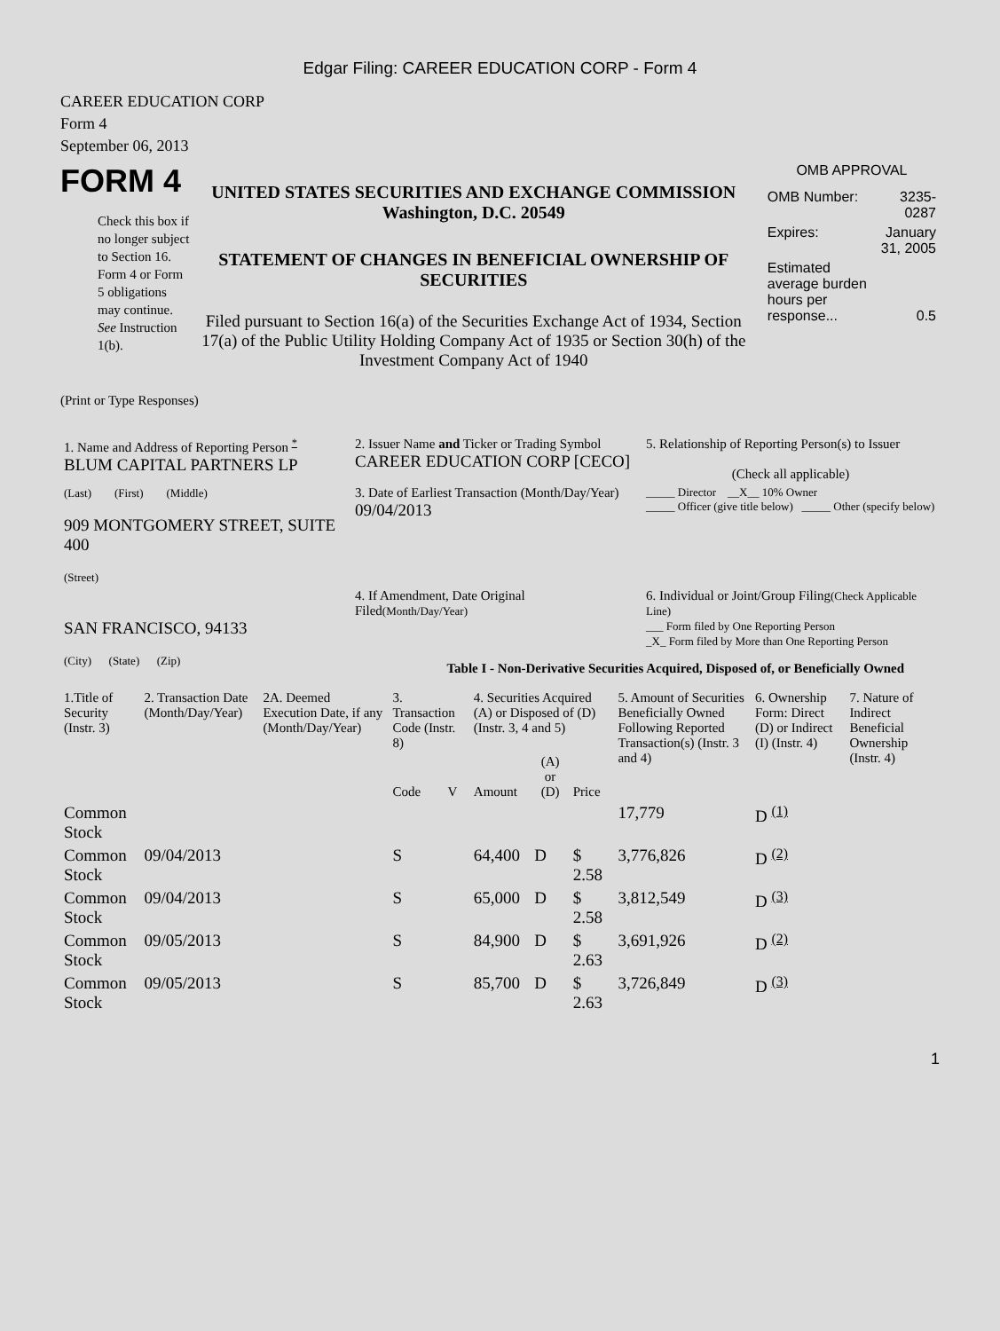Edgar Filing: CAREER EDUCATION CORP - Form 4
CAREER EDUCATION CORP
Form 4
September 06, 2013
FORM 4
Check this box if no longer subject to Section 16. Form 4 or Form 5 obligations may continue. See Instruction 1(b).
UNITED STATES SECURITIES AND EXCHANGE COMMISSION
Washington, D.C. 20549
STATEMENT OF CHANGES IN BENEFICIAL OWNERSHIP OF SECURITIES
Filed pursuant to Section 16(a) of the Securities Exchange Act of 1934, Section 17(a) of the Public Utility Holding Company Act of 1935 or Section 30(h) of the Investment Company Act of 1940
OMB APPROVAL
| OMB Number: | 3235-0287 |
| Expires: | January 31, 2005 |
| Estimated average burden hours per response... | 0.5 |
(Print or Type Responses)
| 1. Name and Address of Reporting Person <sup>*</sup> BLUM CAPITAL PARTNERS LP | 2. Issuer Name and Ticker or Trading Symbol CAREER EDUCATION CORP [CECO] | 5. Relationship of Reporting Person(s) to Issuer (Check all applicable) |
| (Last) (First) (Middle) 909 MONTGOMERY STREET, SUITE 400 (Street) | 3. Date of Earliest Transaction (Month/Day/Year) 09/04/2013 | _____ Director __X__ 10% Owner _____ Officer (give title below) _____ Other (specify below) |
| SAN FRANCISCO, 94133 (City) (State) (Zip) | 4. If Amendment, Date Original Filed (Month/Day/Year) | 6. Individual or Joint/Group Filing (Check Applicable Line) ___ Form filed by One Reporting Person _X_ Form filed by More than One Reporting Person |
Table I - Non-Derivative Securities Acquired, Disposed of, or Beneficially Owned
| 1.Title of Security (Instr. 3) | 2. Transaction Date (Month/Day/Year) | 2A. Deemed Execution Date, if any (Month/Day/Year) | 3. Transaction Code (Instr. 8) | | 4. Securities Acquired (A) or Disposed of (D) (Instr. 3, 4 and 5) | | | 5. Amount of Securities Beneficially Owned Following Reported Transaction(s) (Instr. 3 and 4) | 6. Ownership Form: Direct (D) or Indirect (I) (Instr. 4) | 7. Nature of Indirect Beneficial Ownership (Instr. 4) |
| --- | --- | --- | --- | --- | --- | --- | --- | --- | --- | --- |
| | | | Code | V | Amount | (A) or (D) | Price | | | |
| Common Stock | | | | | | | | 17,779 | D <sup>(1)</sup> | |
| Common Stock | 09/04/2013 | | S | | 64,400 | D | $ 2.58 | 3,776,826 | D <sup>(2)</sup> | |
| Common Stock | 09/04/2013 | | S | | 65,000 | D | $ 2.58 | 3,812,549 | D <sup>(3)</sup> | |
| Common Stock | 09/05/2013 | | S | | 84,900 | D | $ 2.63 | 3,691,926 | D <sup>(2)</sup> | |
| Common Stock | 09/05/2013 | | S | | 85,700 | D | $ 2.63 | 3,726,849 | D <sup>(3)</sup> | |
1